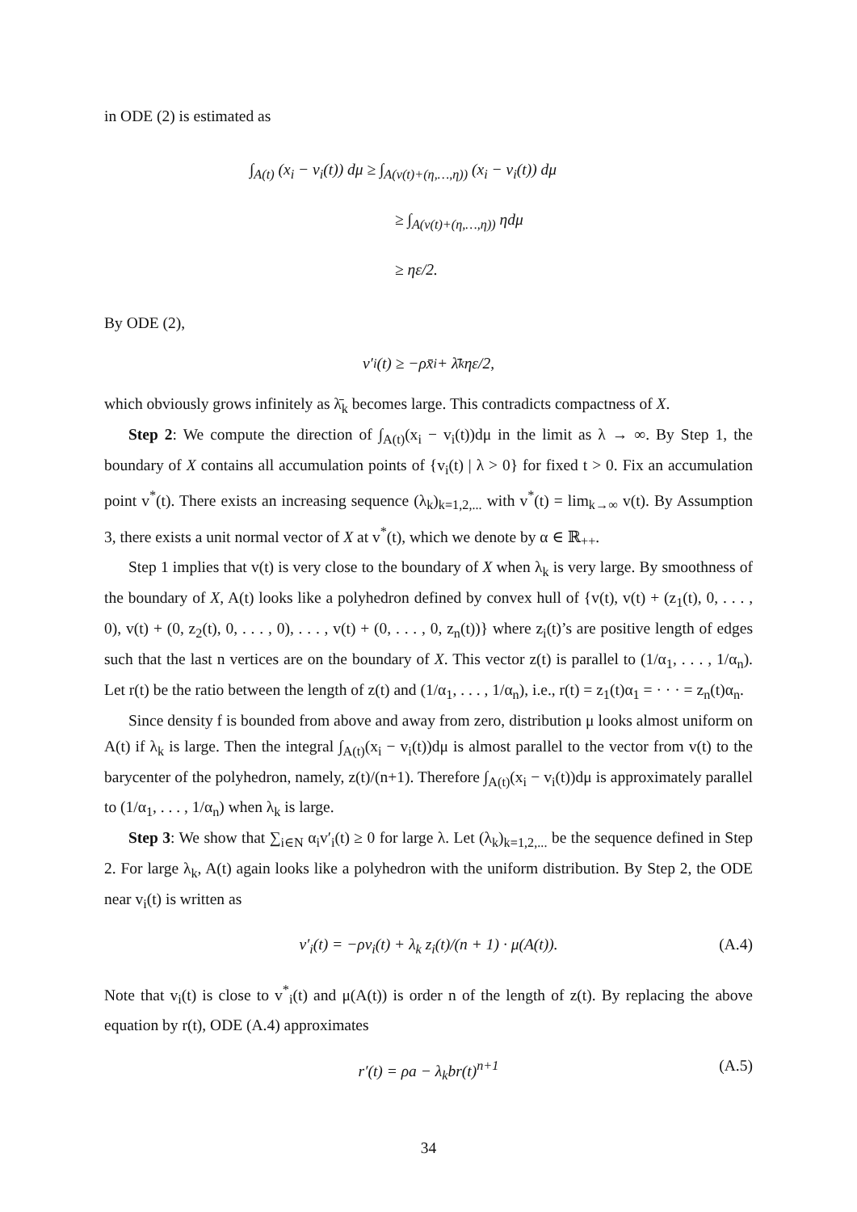in ODE (2) is estimated as
∫<sub>A(t)</sub> (x<sub>i</sub> − v<sub>i</sub>(t)) dμ ≥ ∫<sub>A(v(t)+(η,…,η))</sub> (x<sub>i</sub> − v<sub>i</sub>(t)) dμ
≥ ∫<sub>A(v(t)+(η,…,η))</sub> ηdμ
≥ ηε/2.
By ODE (2),
v′<sub>i</sub>(t) ≥ −ρx̄<sub>i</sub> + λ̄<sub>k</sub>ηε/2,
which obviously grows infinitely as λ̄<sub>k</sub> becomes large. This contradicts compactness of X.
Step 2: We compute the direction of ∫<sub>A(t)</sub>(x<sub>i</sub> − v<sub>i</sub>(t))dμ in the limit as λ → ∞. By Step 1, the boundary of X contains all accumulation points of {v<sub>i</sub>(t) | λ > 0} for fixed t > 0. Fix an accumulation point v<sup>*</sup>(t). There exists an increasing sequence (λ<sub>k</sub>)<sub>k=1,2,...</sub> with v<sup>*</sup>(t) = lim<sub>k→∞</sub> v(t). By Assumption 3, there exists a unit normal vector of X at v<sup>*</sup>(t), which we denote by α ∈ ℝ<sub>++</sub>.
Step 1 implies that v(t) is very close to the boundary of X when λ<sub>k</sub> is very large. By smoothness of the boundary of X, A(t) looks like a polyhedron defined by convex hull of {v(t), v(t) + (z<sub>1</sub>(t), 0, . . . , 0), v(t) + (0, z<sub>2</sub>(t), 0, . . . , 0), . . . , v(t) + (0, . . . , 0, z<sub>n</sub>(t))} where z<sub>i</sub>(t)’s are positive length of edges such that the last n vertices are on the boundary of X. This vector z(t) is parallel to (1/α<sub>1</sub>, . . . , 1/α<sub>n</sub>). Let r(t) be the ratio between the length of z(t) and (1/α<sub>1</sub>, . . . , 1/α<sub>n</sub>), i.e., r(t) = z<sub>1</sub>(t)α<sub>1</sub> = · · · = z<sub>n</sub>(t)α<sub>n</sub>.
Since density f is bounded from above and away from zero, distribution μ looks almost uniform on A(t) if λ<sub>k</sub> is large. Then the integral ∫<sub>A(t)</sub>(x<sub>i</sub> − v<sub>i</sub>(t))dμ is almost parallel to the vector from v(t) to the barycenter of the polyhedron, namely, z(t)/(n+1). Therefore ∫<sub>A(t)</sub>(x<sub>i</sub> − v<sub>i</sub>(t))dμ is approximately parallel to (1/α<sub>1</sub>, . . . , 1/α<sub>n</sub>) when λ<sub>k</sub> is large.
Step 3: We show that ∑<sub>i∈N</sub> α<sub>i</sub>v′<sub>i</sub>(t) ≥ 0 for large λ. Let (λ<sub>k</sub>)<sub>k=1,2,...</sub> be the sequence defined in Step 2. For large λ<sub>k</sub>, A(t) again looks like a polyhedron with the uniform distribution. By Step 2, the ODE near v<sub>i</sub>(t) is written as
v′<sub>i</sub>(t) = −ρv<sub>i</sub>(t) + λ<sub>k</sub> z<sub>i</sub>(t)/(n + 1) · μ(A(t)). (A.4)
Note that v<sub>i</sub>(t) is close to v<sup>*</sup><sub>i</sub>(t) and μ(A(t)) is order n of the length of z(t). By replacing the above equation by r(t), ODE (A.4) approximates
r′(t) = ρa − λ<sub>k</sub>br(t)<sup>n+1</sup> (A.5)
34